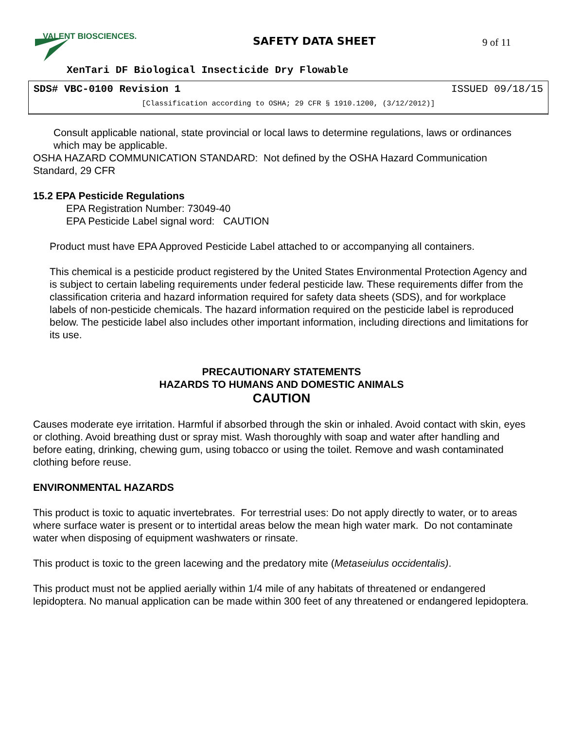VALENT BIOSCIENCES. SAFETY DATA SHEET 9 of 11
XenTari DF Biological Insecticide Dry Flowable
SDS# VBC-0100 Revision 1 ISSUED 09/18/15
[Classification according to OSHA; 29 CFR § 1910.1200, (3/12/2012)]
Consult applicable national, state provincial or local laws to determine regulations, laws or ordinances which may be applicable.
OSHA HAZARD COMMUNICATION STANDARD: Not defined by the OSHA Hazard Communication Standard, 29 CFR
15.2 EPA Pesticide Regulations
EPA Registration Number: 73049-40
EPA Pesticide Label signal word: CAUTION
Product must have EPA Approved Pesticide Label attached to or accompanying all containers.
This chemical is a pesticide product registered by the United States Environmental Protection Agency and is subject to certain labeling requirements under federal pesticide law. These requirements differ from the classification criteria and hazard information required for safety data sheets (SDS), and for workplace labels of non-pesticide chemicals. The hazard information required on the pesticide label is reproduced below. The pesticide label also includes other important information, including directions and limitations for its use.
PRECAUTIONARY STATEMENTS
HAZARDS TO HUMANS AND DOMESTIC ANIMALS
CAUTION
Causes moderate eye irritation. Harmful if absorbed through the skin or inhaled. Avoid contact with skin, eyes or clothing. Avoid breathing dust or spray mist. Wash thoroughly with soap and water after handling and before eating, drinking, chewing gum, using tobacco or using the toilet. Remove and wash contaminated clothing before reuse.
ENVIRONMENTAL HAZARDS
This product is toxic to aquatic invertebrates. For terrestrial uses: Do not apply directly to water, or to areas where surface water is present or to intertidal areas below the mean high water mark. Do not contaminate water when disposing of equipment washwaters or rinsate.
This product is toxic to the green lacewing and the predatory mite (Metaseiulus occidentalis).
This product must not be applied aerially within 1/4 mile of any habitats of threatened or endangered lepidoptera. No manual application can be made within 300 feet of any threatened or endangered lepidoptera.